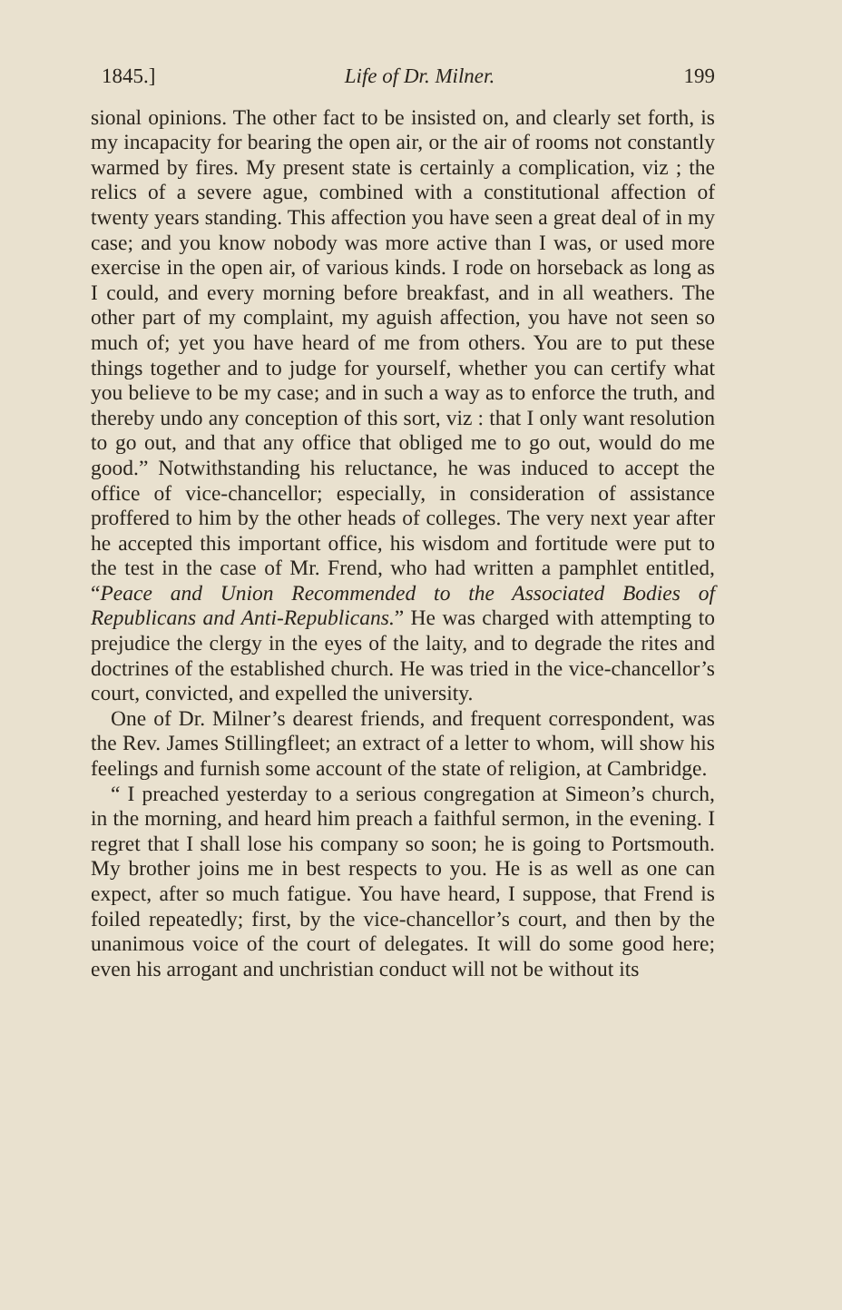1845.] Life of Dr. Milner. 199
sional opinions. The other fact to be insisted on, and clearly set forth, is my incapacity for bearing the open air, or the air of rooms not constantly warmed by fires. My present state is certainly a complication, viz ; the relics of a severe ague, combined with a constitutional affection of twenty years standing. This affection you have seen a great deal of in my case; and you know nobody was more active than I was, or used more exercise in the open air, of various kinds. I rode on horseback as long as I could, and every morning before breakfast, and in all weathers. The other part of my complaint, my aguish affection, you have not seen so much of; yet you have heard of me from others. You are to put these things together and to judge for yourself, whether you can certify what you believe to be my case; and in such a way as to enforce the truth, and thereby undo any conception of this sort, viz : that I only want resolution to go out, and that any office that obliged me to go out, would do me good.” Notwithstanding his reluctance, he was induced to accept the office of vice-chancellor; especially, in consideration of assistance proffered to him by the other heads of colleges. The very next year after he accepted this important office, his wisdom and fortitude were put to the test in the case of Mr. Frend, who had written a pamphlet entitled, “Peace and Union Recommended to the Associated Bodies of Republicans and Anti-Republicans.” He was charged with attempting to prejudice the clergy in the eyes of the laity, and to degrade the rites and doctrines of the established church. He was tried in the vice-chancellor’s court, convicted, and expelled the university.
One of Dr. Milner’s dearest friends, and frequent correspondent, was the Rev. James Stillingfleet; an extract of a letter to whom, will show his feelings and furnish some account of the state of religion, at Cambridge.
“ I preached yesterday to a serious congregation at Simeon’s church, in the morning, and heard him preach a faithful sermon, in the evening. I regret that I shall lose his company so soon; he is going to Portsmouth. My brother joins me in best respects to you. He is as well as one can expect, after so much fatigue. You have heard, I suppose, that Frend is foiled repeatedly; first, by the vice-chancellor’s court, and then by the unanimous voice of the court of delegates. It will do some good here; even his arrogant and unchristian conduct will not be without its